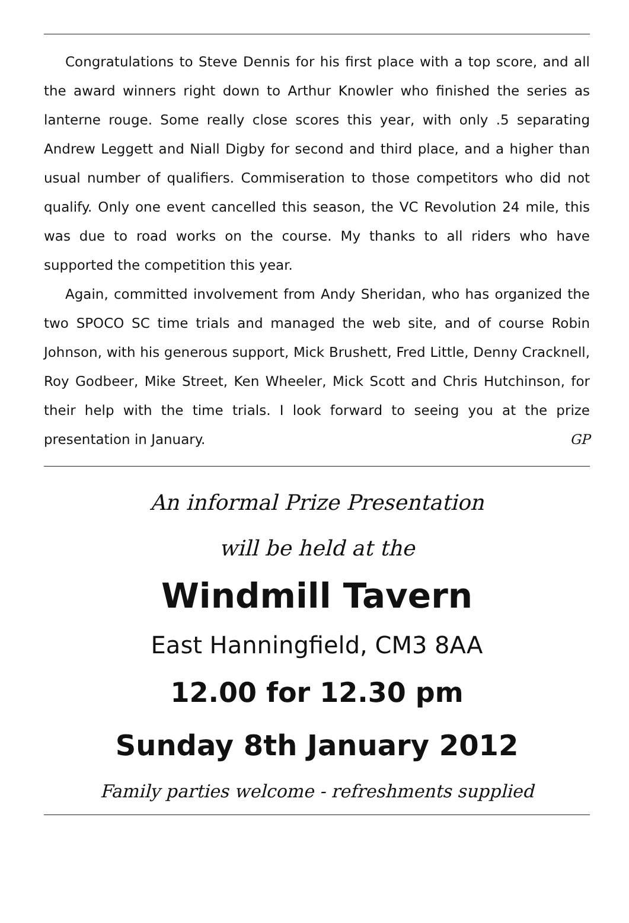Congratulations to Steve Dennis for his first place with a top score, and all the award winners right down to Arthur Knowler who finished the series as lanterne rouge. Some really close scores this year, with only .5 separating Andrew Leggett and Niall Digby for second and third place, and a higher than usual number of qualifiers. Commiseration to those competitors who did not qualify. Only one event cancelled this season, the VC Revolution 24 mile, this was due to road works on the course. My thanks to all riders who have supported the competition this year.
Again, committed involvement from Andy Sheridan, who has organized the two SPOCO SC time trials and managed the web site, and of course Robin Johnson, with his generous support, Mick Brushett, Fred Little, Denny Cracknell, Roy Godbeer, Mike Street, Ken Wheeler, Mick Scott and Chris Hutchinson, for their help with the time trials. I look forward to seeing you at the prize presentation in January. GP
An informal Prize Presentation
will be held at the
Windmill Tavern
East Hanningfield, CM3 8AA
12.00 for 12.30 pm
Sunday 8th January 2012
Family parties welcome - refreshments supplied